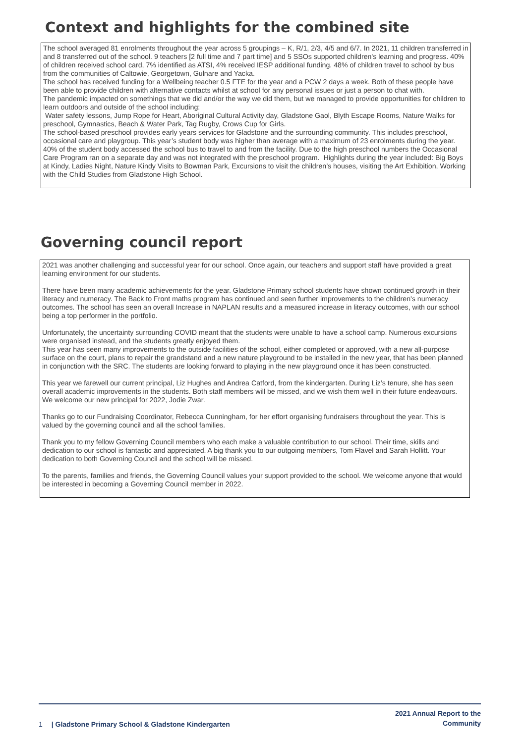Context and highlights for the combined site
The school averaged 81 enrolments throughout the year across 5 groupings – K, R/1, 2/3, 4/5 and 6/7. In 2021, 11 children transferred in and 8 transferred out of the school. 9 teachers [2 full time and 7 part time] and 5 SSOs supported children's learning and progress. 40% of children received school card, 7% identified as ATSI, 4% received IESP additional funding. 48% of children travel to school by bus from the communities of Caltowie, Georgetown, Gulnare and Yacka.
The school has received funding for a Wellbeing teacher 0.5 FTE for the year and a PCW 2 days a week. Both of these people have been able to provide children with alternative contacts whilst at school for any personal issues or just a person to chat with.
The pandemic impacted on somethings that we did and/or the way we did them, but we managed to provide opportunities for children to learn outdoors and outside of the school including:
Water safety lessons, Jump Rope for Heart, Aboriginal Cultural Activity day, Gladstone Gaol, Blyth Escape Rooms, Nature Walks for preschool, Gymnastics, Beach & Water Park, Tag Rugby, Crows Cup for Girls.
The school-based preschool provides early years services for Gladstone and the surrounding community. This includes preschool, occasional care and playgroup. This year’s student body was higher than average with a maximum of 23 enrolments during the year. 40% of the student body accessed the school bus to travel to and from the facility. Due to the high preschool numbers the Occasional Care Program ran on a separate day and was not integrated with the preschool program. Highlights during the year included: Big Boys at Kindy, Ladies Night, Nature Kindy Visits to Bowman Park, Excursions to visit the children’s houses, visiting the Art Exhibition, Working with the Child Studies from Gladstone High School.
Governing council report
2021 was another challenging and successful year for our school. Once again, our teachers and support staff have provided a great learning environment for our students.
There have been many academic achievements for the year. Gladstone Primary school students have shown continued growth in their literacy and numeracy. The Back to Front maths program has continued and seen further improvements to the children's numeracy outcomes. The school has seen an overall Increase in NAPLAN results and a measured increase in literacy outcomes, with our school being a top performer in the portfolio.
Unfortunately, the uncertainty surrounding COVID meant that the students were unable to have a school camp. Numerous excursions were organised instead, and the students greatly enjoyed them.
This year has seen many improvements to the outside facilities of the school, either completed or approved, with a new all-purpose surface on the court, plans to repair the grandstand and a new nature playground to be installed in the new year, that has been planned in conjunction with the SRC. The students are looking forward to playing in the new playground once it has been constructed.
This year we farewell our current principal, Liz Hughes and Andrea Catford, from the kindergarten. During Liz’s tenure, she has seen overall academic improvements in the students. Both staff members will be missed, and we wish them well in their future endeavours. We welcome our new principal for 2022, Jodie Zwar.
Thanks go to our Fundraising Coordinator, Rebecca Cunningham, for her effort organising fundraisers throughout the year. This is valued by the governing council and all the school families.
Thank you to my fellow Governing Council members who each make a valuable contribution to our school. Their time, skills and dedication to our school is fantastic and appreciated. A big thank you to our outgoing members, Tom Flavel and Sarah Hollitt. Your dedication to both Governing Council and the school will be missed.
To the parents, families and friends, the Governing Council values your support provided to the school. We welcome anyone that would be interested in becoming a Governing Council member in 2022.
1 | Gladstone Primary School & Gladstone Kindergarten
2021 Annual Report to the
Community